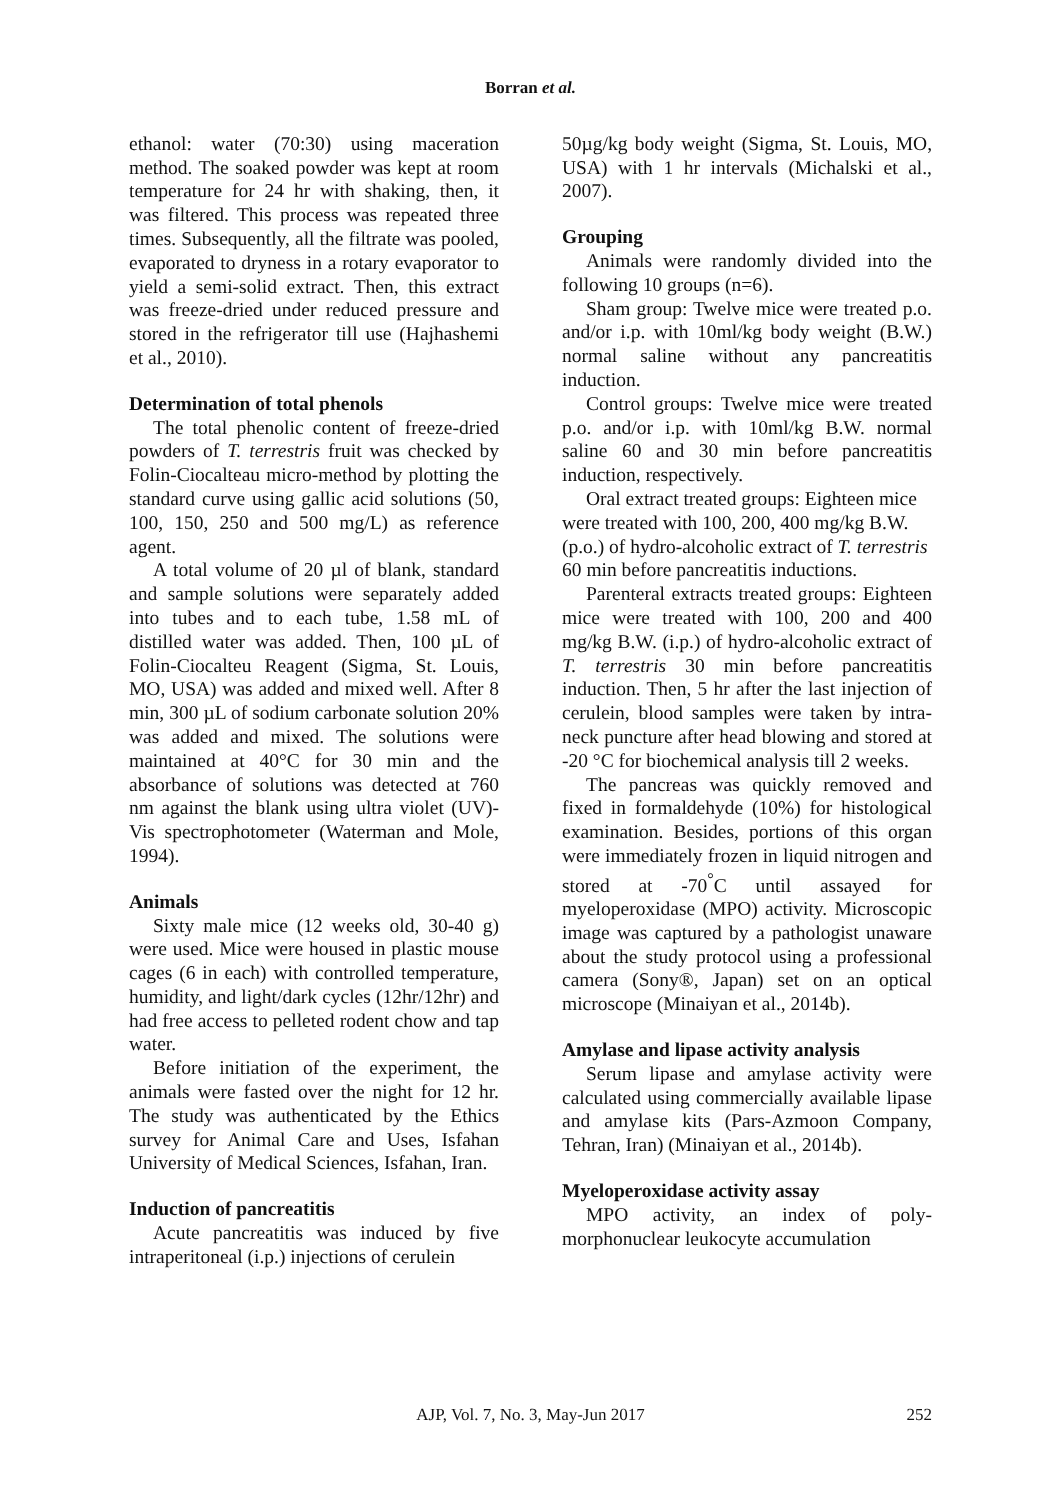Borran et al.
ethanol: water (70:30) using maceration method. The soaked powder was kept at room temperature for 24 hr with shaking, then, it was filtered. This process was repeated three times. Subsequently, all the filtrate was pooled, evaporated to dryness in a rotary evaporator to yield a semi-solid extract. Then, this extract was freeze-dried under reduced pressure and stored in the refrigerator till use (Hajhashemi et al., 2010).
Determination of total phenols
The total phenolic content of freeze-dried powders of T. terrestris fruit was checked by Folin-Ciocalteau micro-method by plotting the standard curve using gallic acid solutions (50, 100, 150, 250 and 500 mg/L) as reference agent.
A total volume of 20 µl of blank, standard and sample solutions were separately added into tubes and to each tube, 1.58 mL of distilled water was added. Then, 100 µL of Folin-Ciocalteu Reagent (Sigma, St. Louis, MO, USA) was added and mixed well. After 8 min, 300 µL of sodium carbonate solution 20% was added and mixed. The solutions were maintained at 40°C for 30 min and the absorbance of solutions was detected at 760 nm against the blank using ultra violet (UV)-Vis spectrophotometer (Waterman and Mole, 1994).
Animals
Sixty male mice (12 weeks old, 30-40 g) were used. Mice were housed in plastic mouse cages (6 in each) with controlled temperature, humidity, and light/dark cycles (12hr/12hr) and had free access to pelleted rodent chow and tap water.
Before initiation of the experiment, the animals were fasted over the night for 12 hr. The study was authenticated by the Ethics survey for Animal Care and Uses, Isfahan University of Medical Sciences, Isfahan, Iran.
Induction of pancreatitis
Acute pancreatitis was induced by five intraperitoneal (i.p.) injections of cerulein
50µg/kg body weight (Sigma, St. Louis, MO, USA) with 1 hr intervals (Michalski et al., 2007).
Grouping
Animals were randomly divided into the following 10 groups (n=6).
Sham group: Twelve mice were treated p.o. and/or i.p. with 10ml/kg body weight (B.W.) normal saline without any pancreatitis induction.
Control groups: Twelve mice were treated p.o. and/or i.p. with 10ml/kg B.W. normal saline 60 and 30 min before pancreatitis induction, respectively.
Oral extract treated groups: Eighteen mice were treated with 100, 200, 400 mg/kg B.W. (p.o.) of hydro-alcoholic extract of T. terrestris 60 min before pancreatitis inductions.
Parenteral extracts treated groups: Eighteen mice were treated with 100, 200 and 400 mg/kg B.W. (i.p.) of hydro-alcoholic extract of T. terrestris 30 min before pancreatitis induction. Then, 5 hr after the last injection of cerulein, blood samples were taken by intra-neck puncture after head blowing and stored at -20 °C for biochemical analysis till 2 weeks.
The pancreas was quickly removed and fixed in formaldehyde (10%) for histological examination. Besides, portions of this organ were immediately frozen in liquid nitrogen and stored at -70<sup>°</sup>C until assayed for myeloperoxidase (MPO) activity. Microscopic image was captured by a pathologist unaware about the study protocol using a professional camera (Sony®, Japan) set on an optical microscope (Minaiyan et al., 2014b).
Amylase and lipase activity analysis
Serum lipase and amylase activity were calculated using commercially available lipase and amylase kits (Pars-Azmoon Company, Tehran, Iran) (Minaiyan et al., 2014b).
Myeloperoxidase activity assay
MPO activity, an index of poly-morphonuclear leukocyte accumulation
AJP, Vol. 7, No. 3, May-Jun 2017 252